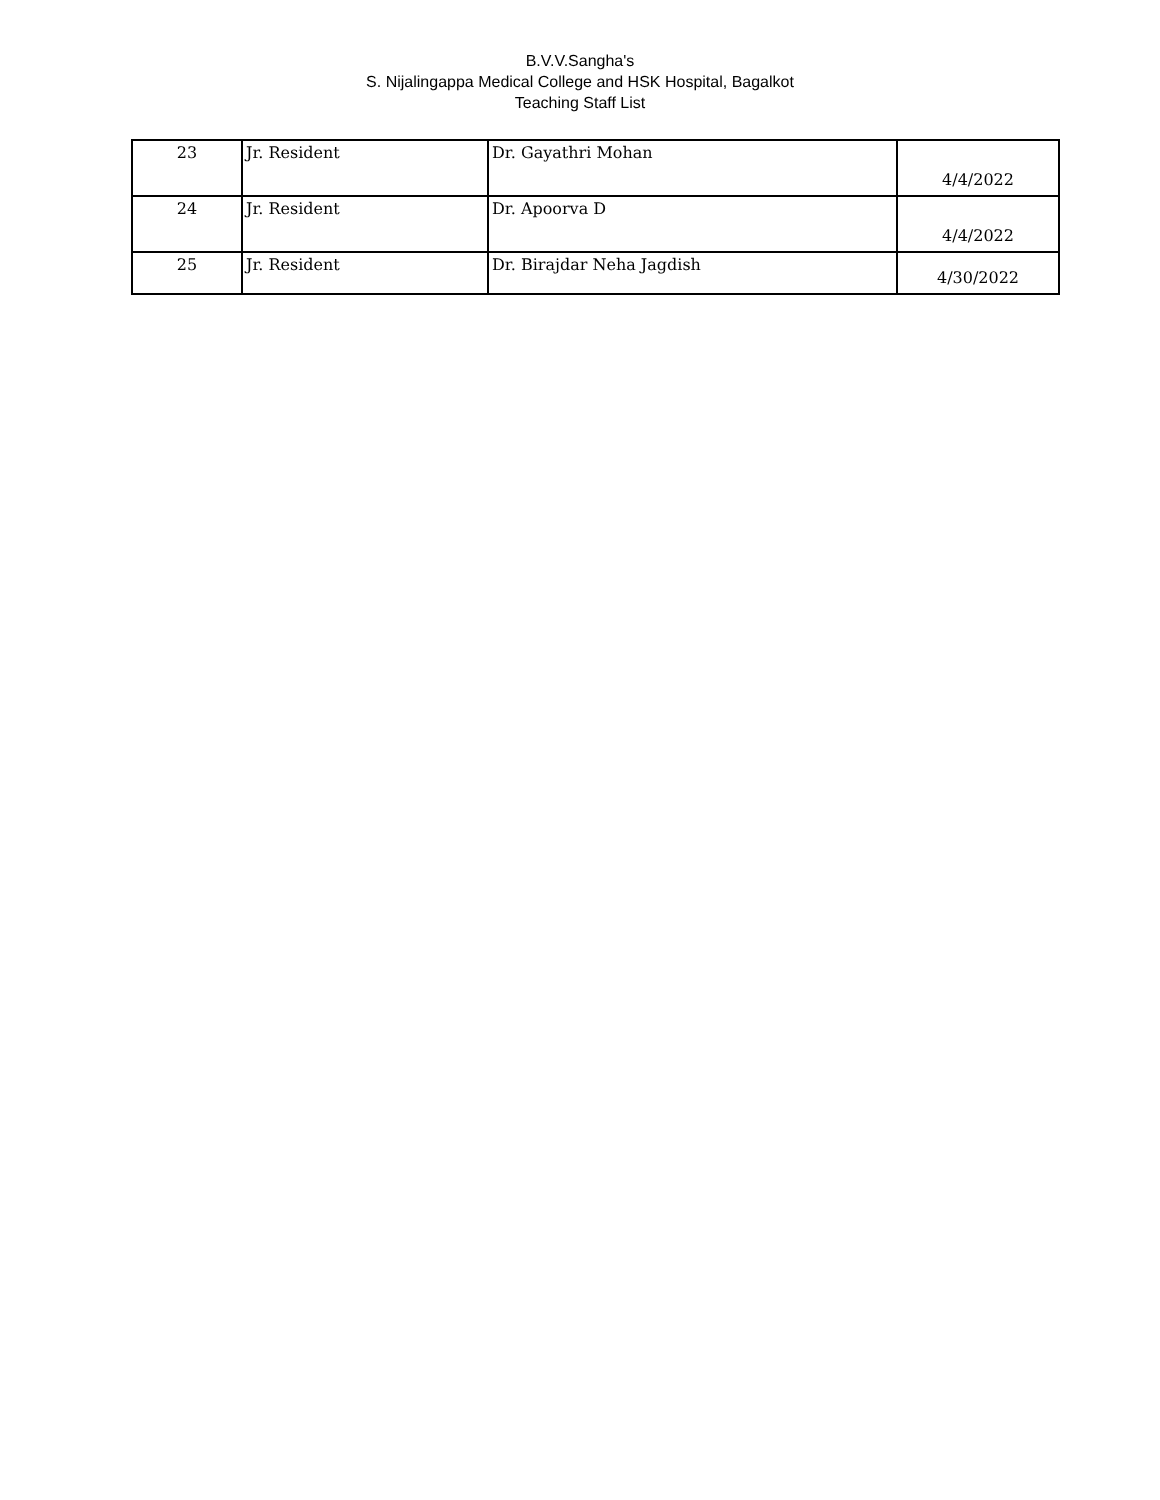B.V.V.Sangha's
S. Nijalingappa Medical College and HSK Hospital, Bagalkot
Teaching Staff List
| 23 | Jr. Resident | Dr. Gayathri Mohan | 4/4/2022 |
| 24 | Jr. Resident | Dr. Apoorva D | 4/4/2022 |
| 25 | Jr. Resident | Dr. Birajdar Neha Jagdish | 4/30/2022 |